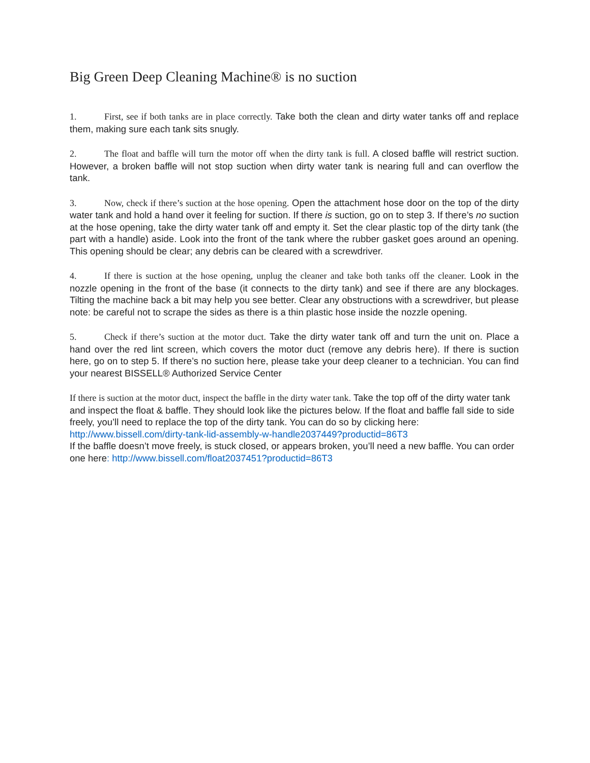Big Green Deep Cleaning Machine® is no suction
1. First, see if both tanks are in place correctly. Take both the clean and dirty water tanks off and replace them, making sure each tank sits snugly.
2. The float and baffle will turn the motor off when the dirty tank is full. A closed baffle will restrict suction. However, a broken baffle will not stop suction when dirty water tank is nearing full and can overflow the tank.
3. Now, check if there’s suction at the hose opening. Open the attachment hose door on the top of the dirty water tank and hold a hand over it feeling for suction. If there is suction, go on to step 3. If there’s no suction at the hose opening, take the dirty water tank off and empty it. Set the clear plastic top of the dirty tank (the part with a handle) aside. Look into the front of the tank where the rubber gasket goes around an opening. This opening should be clear; any debris can be cleared with a screwdriver.
4. If there is suction at the hose opening, unplug the cleaner and take both tanks off the cleaner. Look in the nozzle opening in the front of the base (it connects to the dirty tank) and see if there are any blockages. Tilting the machine back a bit may help you see better. Clear any obstructions with a screwdriver, but please note: be careful not to scrape the sides as there is a thin plastic hose inside the nozzle opening.
5. Check if there’s suction at the motor duct. Take the dirty water tank off and turn the unit on. Place a hand over the red lint screen, which covers the motor duct (remove any debris here). If there is suction here, go on to step 5. If there’s no suction here, please take your deep cleaner to a technician. You can find your nearest BISSELL® Authorized Service Center
If there is suction at the motor duct, inspect the baffle in the dirty water tank. Take the top off of the dirty water tank and inspect the float & baffle. They should look like the pictures below. If the float and baffle fall side to side freely, you’ll need to replace the top of the dirty tank. You can do so by clicking here: http://www.bissell.com/dirty-tank-lid-assembly-w-handle2037449?productid=86T3
If the baffle doesn’t move freely, is stuck closed, or appears broken, you’ll need a new baffle. You can order one here: http://www.bissell.com/float2037451?productid=86T3